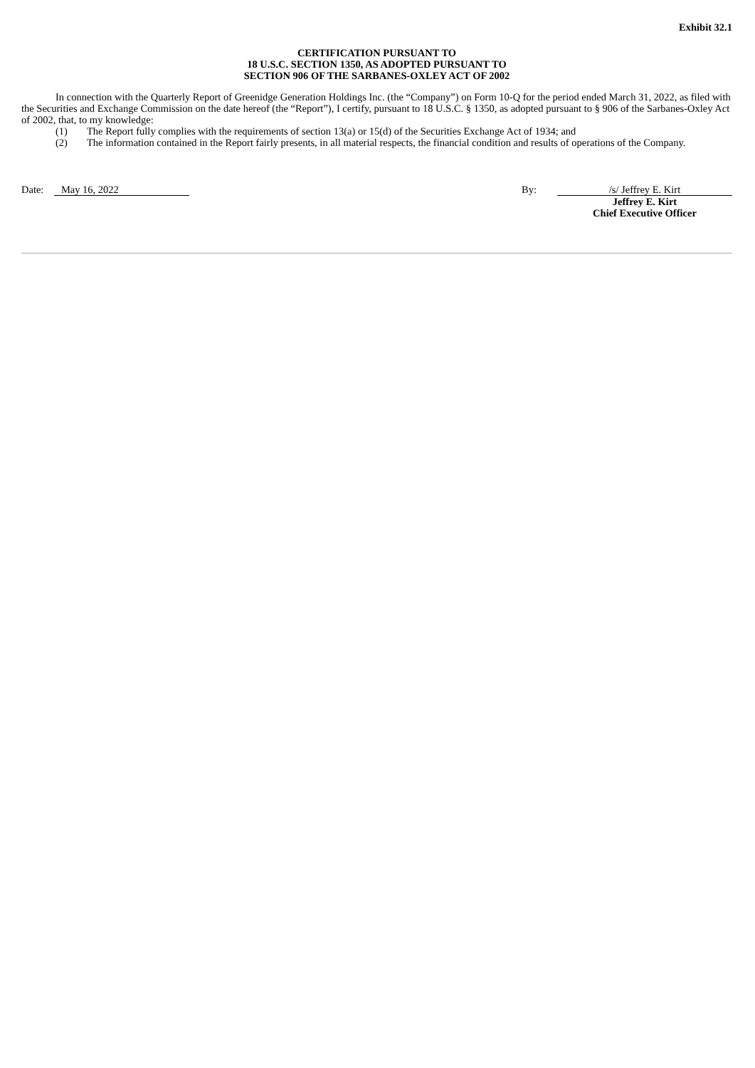Exhibit 32.1
CERTIFICATION PURSUANT TO
18 U.S.C. SECTION 1350, AS ADOPTED PURSUANT TO
SECTION 906 OF THE SARBANES-OXLEY ACT OF 2002
In connection with the Quarterly Report of Greenidge Generation Holdings Inc. (the “Company”) on Form 10-Q for the period ended March 31, 2022, as filed with the Securities and Exchange Commission on the date hereof (the “Report”), I certify, pursuant to 18 U.S.C. § 1350, as adopted pursuant to § 906 of the Sarbanes-Oxley Act of 2002, that, to my knowledge:
(1) The Report fully complies with the requirements of section 13(a) or 15(d) of the Securities Exchange Act of 1934; and
(2) The information contained in the Report fairly presents, in all material respects, the financial condition and results of operations of the Company.
Date: May 16, 2022 By: /s/ Jeffrey E. Kirt
Jeffrey E. Kirt
Chief Executive Officer